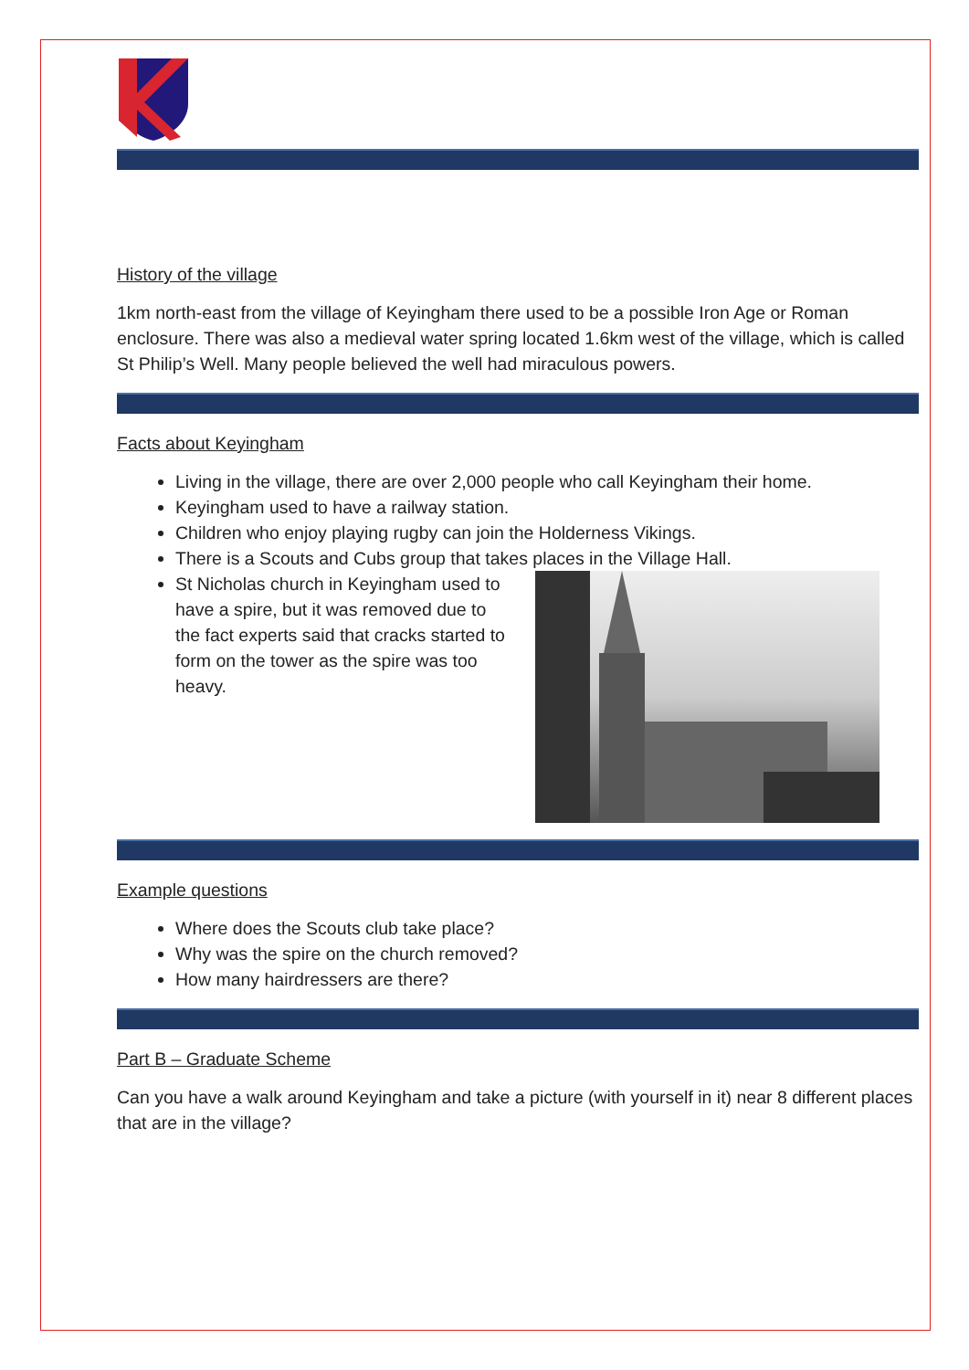History of the village
1km north-east from the village of Keyingham there used to be a possible Iron Age or Roman enclosure. There was also a medieval water spring located 1.6km west of the village, which is called St Philip’s Well. Many people believed the well had miraculous powers.
Facts about Keyingham
Living in the village, there are over 2,000 people who call Keyingham their home.
Keyingham used to have a railway station.
Children who enjoy playing rugby can join the Holderness Vikings.
There is a Scouts and Cubs group that takes places in the Village Hall.
St Nicholas church in Keyingham used to have a spire, but it was removed due to the fact experts said that cracks started to form on the tower as the spire was too heavy.
Example questions
Where does the Scouts club take place?
Why was the spire on the church removed?
How many hairdressers are there?
Part B – Graduate Scheme
Can you have a walk around Keyingham and take a picture (with yourself in it) near 8 different places that are in the village?